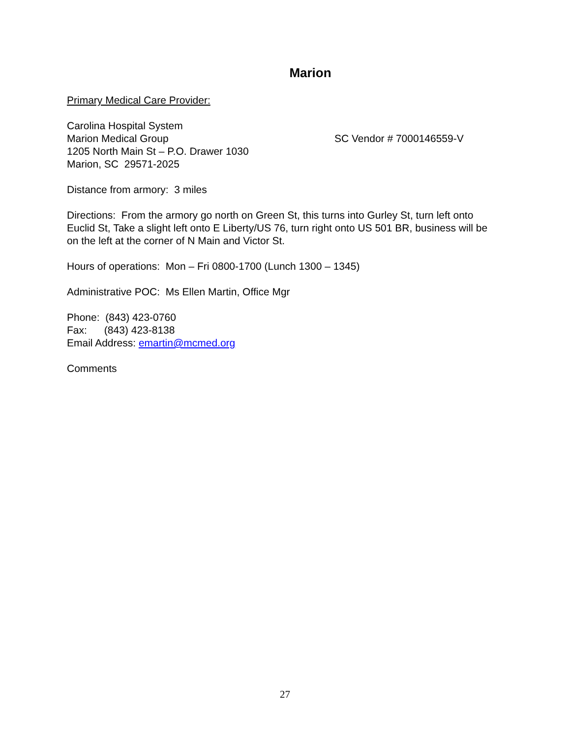Marion
Primary Medical Care Provider:
Carolina Hospital System
Marion Medical Group SC Vendor # 7000146559-V
1205 North Main St – P.O. Drawer 1030
Marion, SC 29571-2025
Distance from armory: 3 miles
Directions: From the armory go north on Green St, this turns into Gurley St, turn left onto Euclid St, Take a slight left onto E Liberty/US 76, turn right onto US 501 BR, business will be on the left at the corner of N Main and Victor St.
Hours of operations: Mon – Fri 0800-1700 (Lunch 1300 – 1345)
Administrative POC: Ms Ellen Martin, Office Mgr
Phone: (843) 423-0760
Fax: (843) 423-8138
Email Address: emartin@mcmed.org
Comments
27